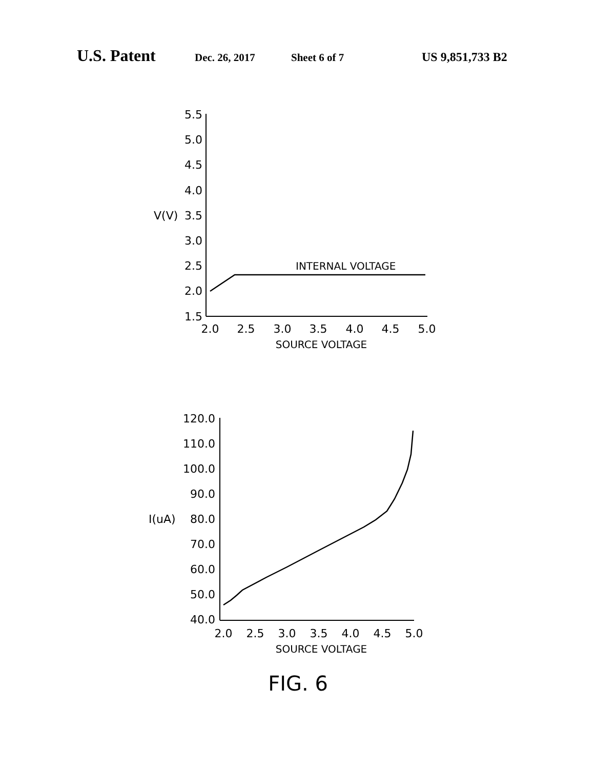U.S. Patent Dec. 26, 2017 Sheet 6 of 7 US 9,851,733 B2
5.5
5.0
4.5
4.0
3.5
3.0
2.5
2.0
1.5
V(V)
2.0
2.5
3.0
3.5
4.0
4.5
5.0
SOURCE VOLTAGE
INTERNAL VOLTAGE
120.0
110.0
100.0
90.0
80.0
70.0
60.0
50.0
40.0
I(uA)
2.0
2.5
3.0
3.5
4.0
4.5
5.0
SOURCE VOLTAGE
FIG. 6